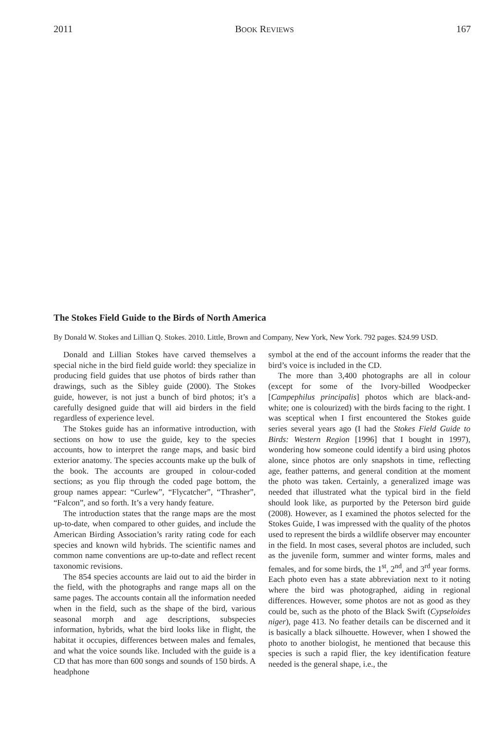2011 BOOK REVIEWS 167
The Stokes Field Guide to the Birds of North America
By Donald W. Stokes and Lillian Q. Stokes. 2010. Little, Brown and Company, New York, New York. 792 pages. $24.99 USD.
Donald and Lillian Stokes have carved themselves a special niche in the bird field guide world: they specialize in producing field guides that use photos of birds rather than drawings, such as the Sibley guide (2000). The Stokes guide, however, is not just a bunch of bird photos; it’s a carefully designed guide that will aid birders in the field regardless of experience level.
The Stokes guide has an informative introduction, with sections on how to use the guide, key to the species accounts, how to interpret the range maps, and basic bird exterior anatomy. The species accounts make up the bulk of the book. The accounts are grouped in colour-coded sections; as you flip through the coded page bottom, the group names appear: “Curlew”, “Flycatcher”, “Thrasher”, “Falcon”, and so forth. It’s a very handy feature.
The introduction states that the range maps are the most up-to-date, when compared to other guides, and include the American Birding Association’s rarity rating code for each species and known wild hybrids. The scientific names and common name conventions are up-to-date and reflect recent taxonomic revisions.
The 854 species accounts are laid out to aid the birder in the field, with the photographs and range maps all on the same pages. The accounts contain all the information needed when in the field, such as the shape of the bird, various seasonal morph and age descriptions, subspecies information, hybrids, what the bird looks like in flight, the habitat it occupies, differences between males and females, and what the voice sounds like. Included with the guide is a CD that has more than 600 songs and sounds of 150 birds. A headphone
symbol at the end of the account informs the reader that the bird’s voice is included in the CD.
The more than 3,400 photographs are all in colour (except for some of the Ivory-billed Woodpecker [Campephilus principalis] photos which are black-and-white; one is colourized) with the birds facing to the right. I was sceptical when I first encountered the Stokes guide series several years ago (I had the Stokes Field Guide to Birds: Western Region [1996] that I bought in 1997), wondering how someone could identify a bird using photos alone, since photos are only snapshots in time, reflecting age, feather patterns, and general condition at the moment the photo was taken. Certainly, a generalized image was needed that illustrated what the typical bird in the field should look like, as purported by the Peterson bird guide (2008). However, as I examined the photos selected for the Stokes Guide, I was impressed with the quality of the photos used to represent the birds a wildlife observer may encounter in the field. In most cases, several photos are included, such as the juvenile form, summer and winter forms, males and females, and for some birds, the 1<sup>st</sup>, 2<sup>nd</sup>, and 3<sup>rd</sup> year forms. Each photo even has a state abbreviation next to it noting where the bird was photographed, aiding in regional differences. However, some photos are not as good as they could be, such as the photo of the Black Swift (Cypseloides niger), page 413. No feather details can be discerned and it is basically a black silhouette. However, when I showed the photo to another biologist, he mentioned that because this species is such a rapid flier, the key identification feature needed is the general shape, i.e., the